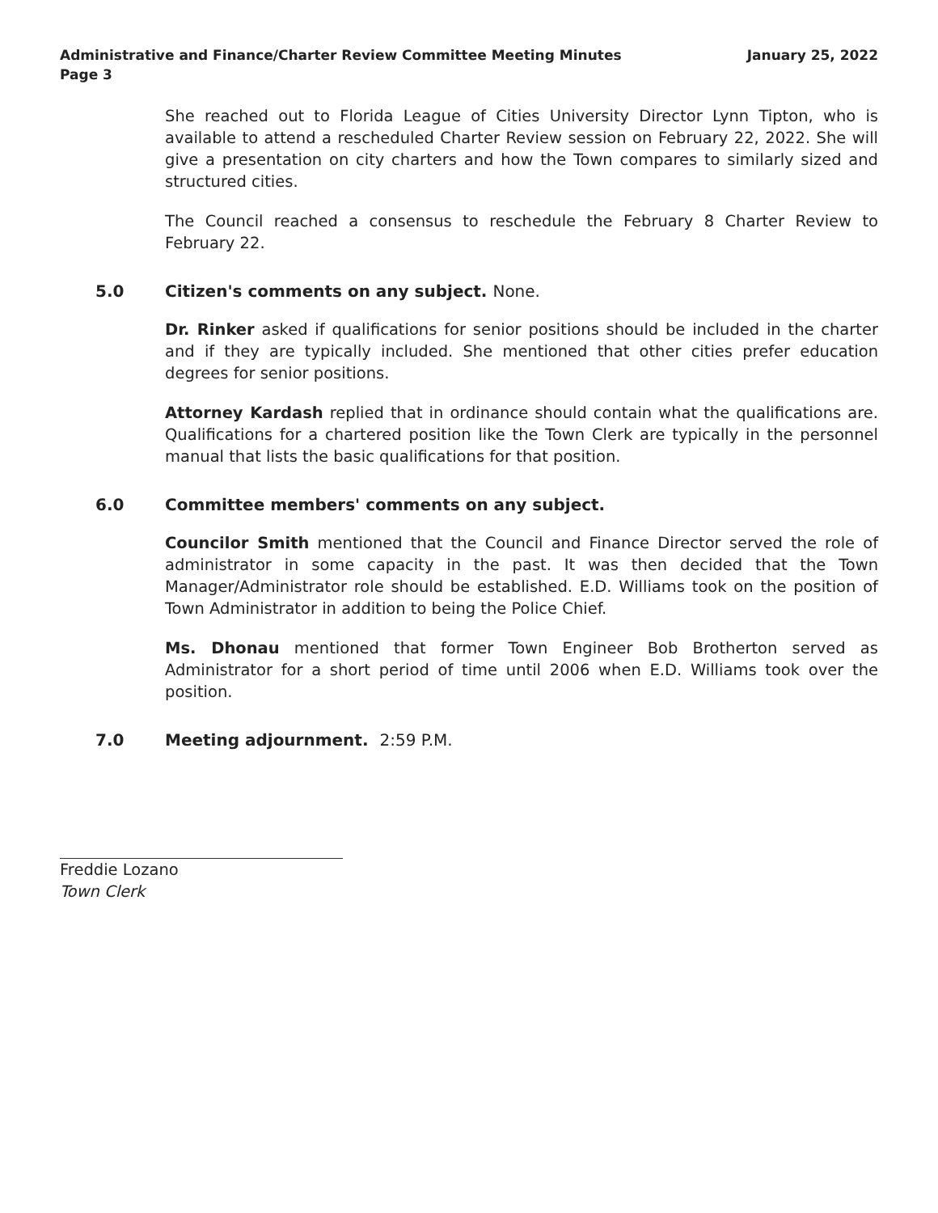Administrative and Finance/Charter Review Committee Meeting Minutes
Page 3
January 25, 2022
She reached out to Florida League of Cities University Director Lynn Tipton, who is available to attend a rescheduled Charter Review session on February 22, 2022. She will give a presentation on city charters and how the Town compares to similarly sized and structured cities.
The Council reached a consensus to reschedule the February 8 Charter Review to February 22.
5.0 Citizen's comments on any subject. None.
Dr. Rinker asked if qualifications for senior positions should be included in the charter and if they are typically included. She mentioned that other cities prefer education degrees for senior positions.
Attorney Kardash replied that in ordinance should contain what the qualifications are. Qualifications for a chartered position like the Town Clerk are typically in the personnel manual that lists the basic qualifications for that position.
6.0 Committee members' comments on any subject.
Councilor Smith mentioned that the Council and Finance Director served the role of administrator in some capacity in the past. It was then decided that the Town Manager/Administrator role should be established. E.D. Williams took on the position of Town Administrator in addition to being the Police Chief.
Ms. Dhonau mentioned that former Town Engineer Bob Brotherton served as Administrator for a short period of time until 2006 when E.D. Williams took over the position.
7.0 Meeting adjournment. 2:59 P.M.
Freddie Lozano
Town Clerk